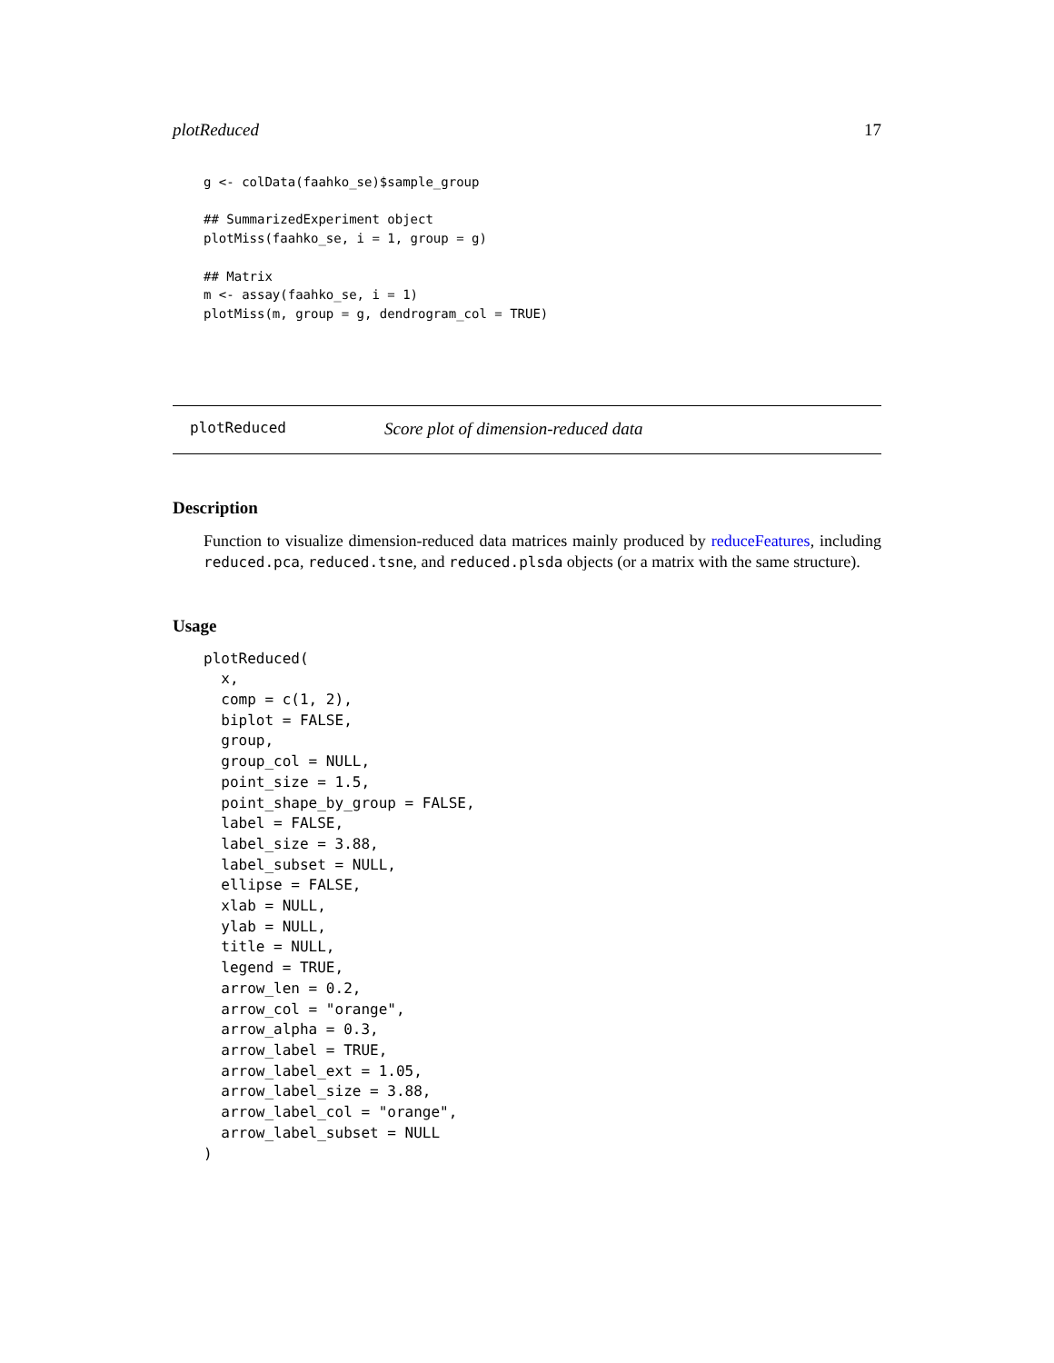plotReduced 17
g <- colData(faahko_se)$sample_group

## SummarizedExperiment object
plotMiss(faahko_se, i = 1, group = g)

## Matrix
m <- assay(faahko_se, i = 1)
plotMiss(m, group = g, dendrogram_col = TRUE)
plotReduced Score plot of dimension-reduced data
Description
Function to visualize dimension-reduced data matrices mainly produced by reduceFeatures, including reduced.pca, reduced.tsne, and reduced.plsda objects (or a matrix with the same structure).
Usage
plotReduced(
  x,
  comp = c(1, 2),
  biplot = FALSE,
  group,
  group_col = NULL,
  point_size = 1.5,
  point_shape_by_group = FALSE,
  label = FALSE,
  label_size = 3.88,
  label_subset = NULL,
  ellipse = FALSE,
  xlab = NULL,
  ylab = NULL,
  title = NULL,
  legend = TRUE,
  arrow_len = 0.2,
  arrow_col = "orange",
  arrow_alpha = 0.3,
  arrow_label = TRUE,
  arrow_label_ext = 1.05,
  arrow_label_size = 3.88,
  arrow_label_col = "orange",
  arrow_label_subset = NULL
)